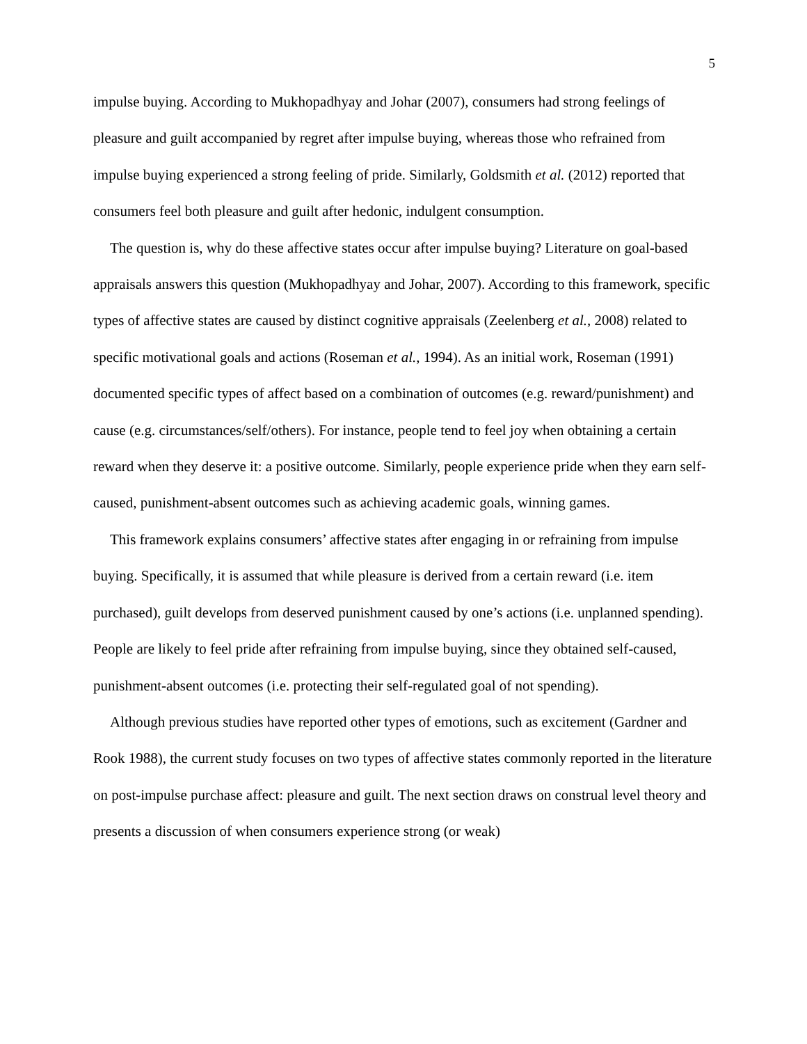5
impulse buying. According to Mukhopadhyay and Johar (2007), consumers had strong feelings of pleasure and guilt accompanied by regret after impulse buying, whereas those who refrained from impulse buying experienced a strong feeling of pride. Similarly, Goldsmith et al. (2012) reported that consumers feel both pleasure and guilt after hedonic, indulgent consumption.
The question is, why do these affective states occur after impulse buying? Literature on goal-based appraisals answers this question (Mukhopadhyay and Johar, 2007). According to this framework, specific types of affective states are caused by distinct cognitive appraisals (Zeelenberg et al., 2008) related to specific motivational goals and actions (Roseman et al., 1994). As an initial work, Roseman (1991) documented specific types of affect based on a combination of outcomes (e.g. reward/punishment) and cause (e.g. circumstances/self/others). For instance, people tend to feel joy when obtaining a certain reward when they deserve it: a positive outcome. Similarly, people experience pride when they earn self-caused, punishment-absent outcomes such as achieving academic goals, winning games.
This framework explains consumers’ affective states after engaging in or refraining from impulse buying. Specifically, it is assumed that while pleasure is derived from a certain reward (i.e. item purchased), guilt develops from deserved punishment caused by one’s actions (i.e. unplanned spending). People are likely to feel pride after refraining from impulse buying, since they obtained self-caused, punishment-absent outcomes (i.e. protecting their self-regulated goal of not spending).
Although previous studies have reported other types of emotions, such as excitement (Gardner and Rook 1988), the current study focuses on two types of affective states commonly reported in the literature on post-impulse purchase affect: pleasure and guilt. The next section draws on construal level theory and presents a discussion of when consumers experience strong (or weak)